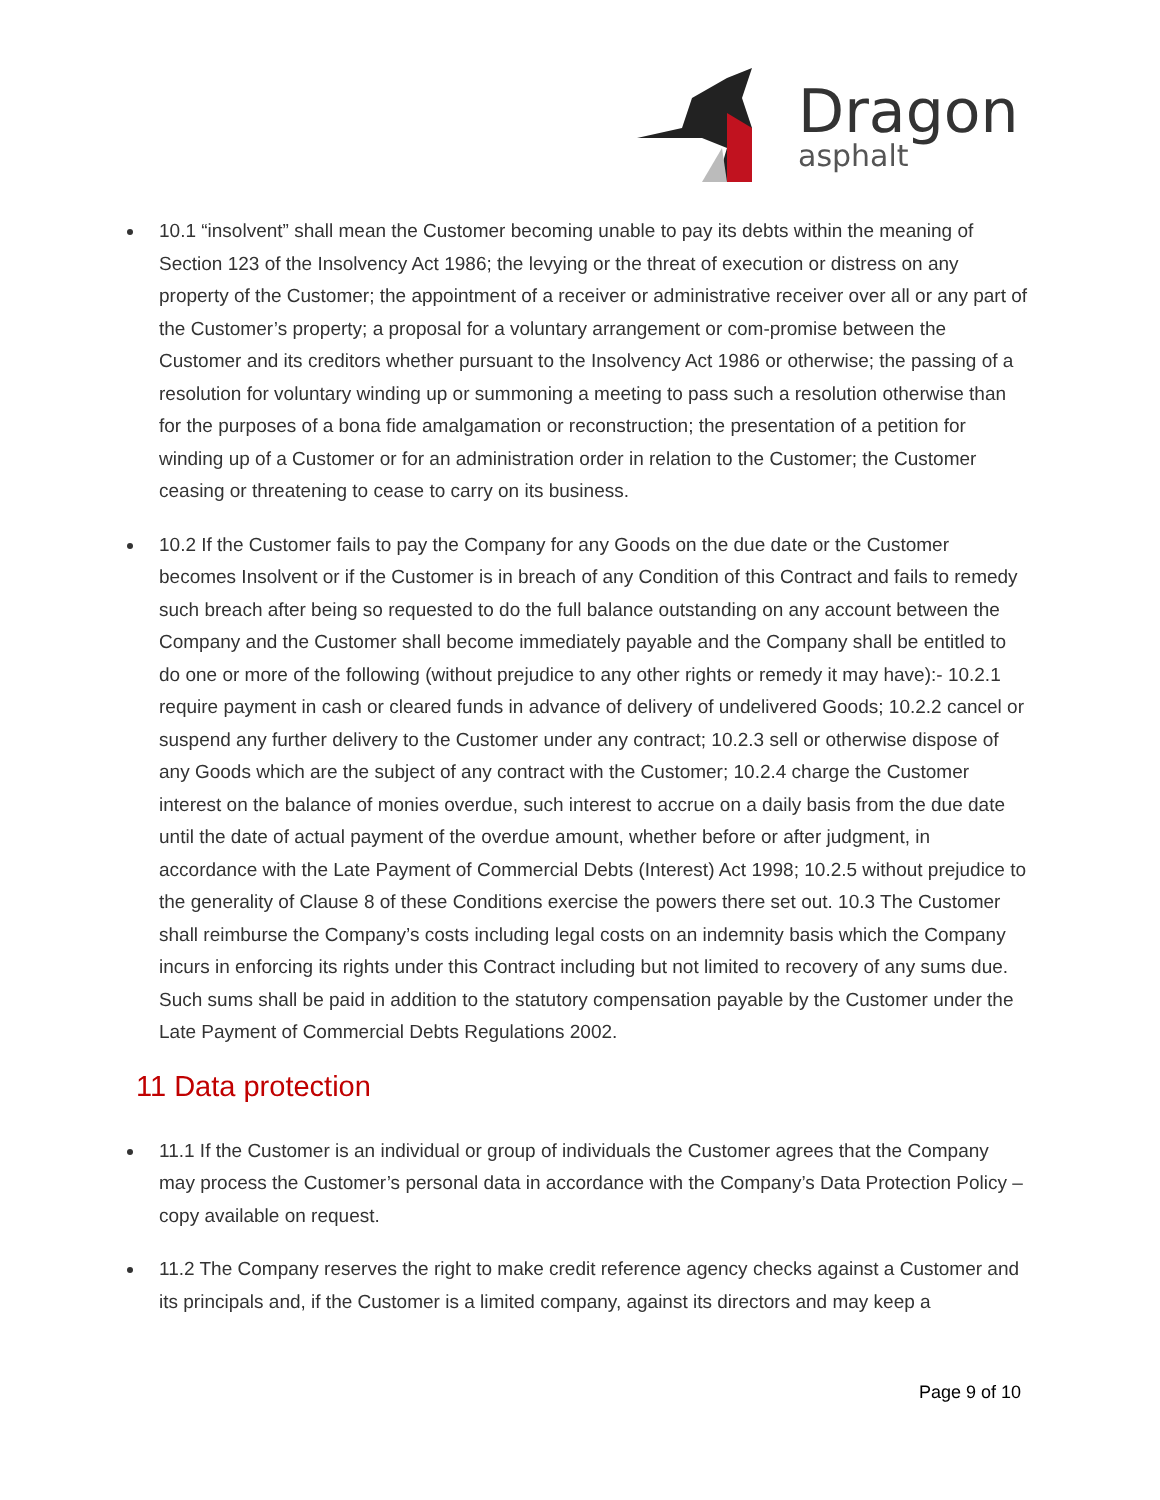Dragon
asphalt
10.1 “insolvent” shall mean the Customer becoming unable to pay its debts within the meaning of Section 123 of the Insolvency Act 1986; the levying or the threat of execution or distress on any property of the Customer; the appointment of a receiver or administrative receiver over all or any part of the Customer’s property; a proposal for a voluntary arrangement or com-promise between the Customer and its creditors whether pursuant to the Insolvency Act 1986 or otherwise; the passing of a resolution for voluntary winding up or summoning a meeting to pass such a resolution otherwise than for the purposes of a bona fide amalgamation or reconstruction; the presentation of a petition for winding up of a Customer or for an administration order in relation to the Customer; the Customer ceasing or threatening to cease to carry on its business.
10.2 If the Customer fails to pay the Company for any Goods on the due date or the Customer becomes Insolvent or if the Customer is in breach of any Condition of this Contract and fails to remedy such breach after being so requested to do the full balance outstanding on any account between the Company and the Customer shall become immediately payable and the Company shall be entitled to do one or more of the following (without prejudice to any other rights or remedy it may have):- 10.2.1 require payment in cash or cleared funds in advance of delivery of undelivered Goods; 10.2.2 cancel or suspend any further delivery to the Customer under any contract; 10.2.3 sell or otherwise dispose of any Goods which are the subject of any contract with the Customer; 10.2.4 charge the Customer interest on the balance of monies overdue, such interest to accrue on a daily basis from the due date until the date of actual payment of the overdue amount, whether before or after judgment, in accordance with the Late Payment of Commercial Debts (Interest) Act 1998; 10.2.5 without prejudice to the generality of Clause 8 of these Conditions exercise the powers there set out. 10.3 The Customer shall reimburse the Company’s costs including legal costs on an indemnity basis which the Company incurs in enforcing its rights under this Contract including but not limited to recovery of any sums due. Such sums shall be paid in addition to the statutory compensation payable by the Customer under the Late Payment of Commercial Debts Regulations 2002.
11 Data protection
11.1 If the Customer is an individual or group of individuals the Customer agrees that the Company may process the Customer’s personal data in accordance with the Company’s Data Protection Policy – copy available on request.
11.2 The Company reserves the right to make credit reference agency checks against a Customer and its principals and, if the Customer is a limited company, against its directors and may keep a
Page 9 of 10